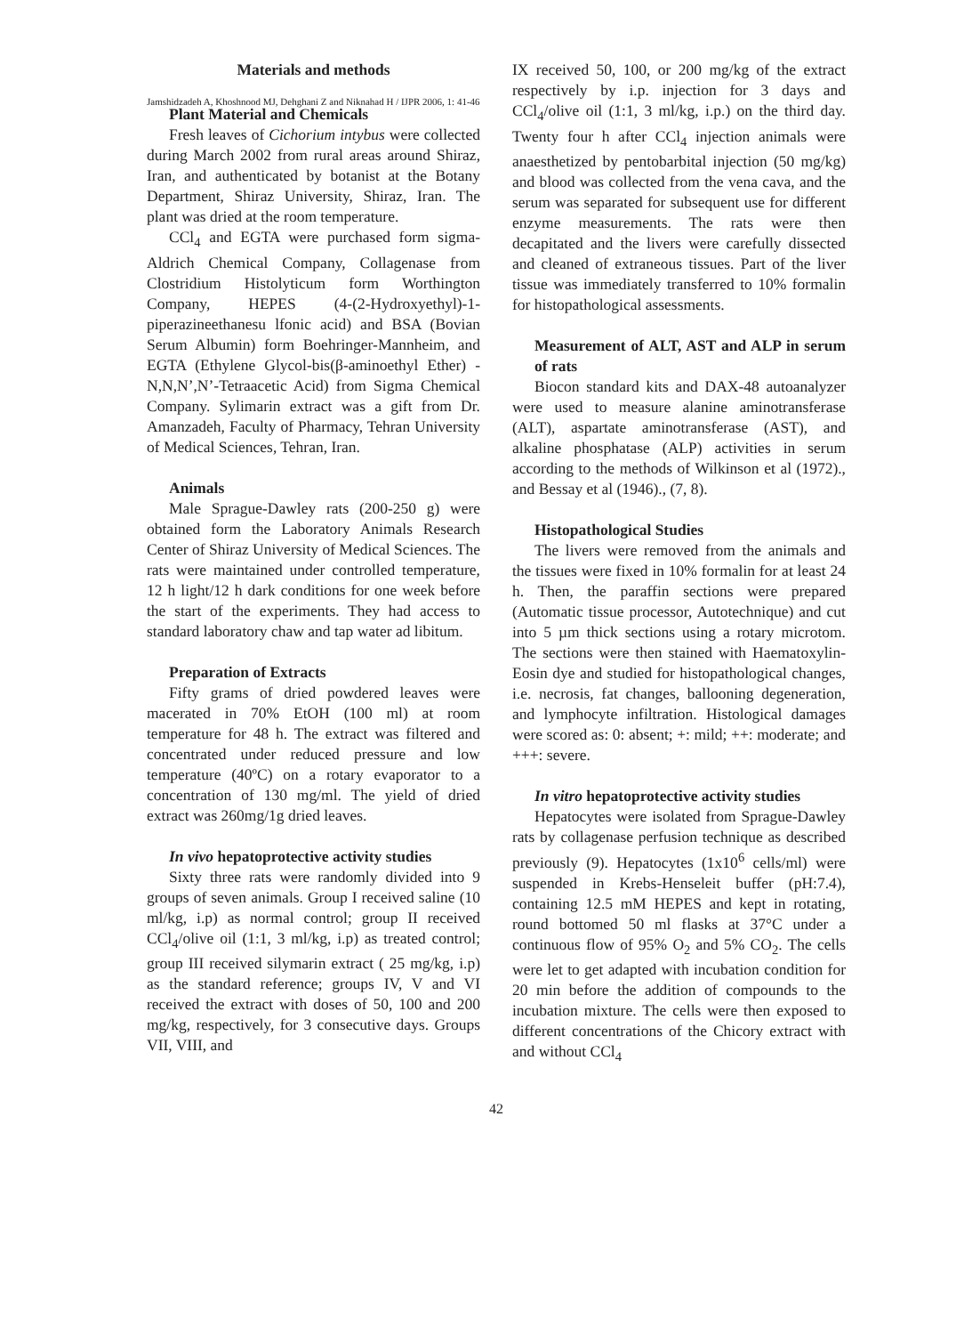Jamshidzadeh A, Khoshnood MJ, Dehghani Z and Niknahad H / IJPR 2006, 1: 41-46
Materials and methods
Plant Material and Chemicals
Fresh leaves of Cichorium intybus were collected during March 2002 from rural areas around Shiraz, Iran, and authenticated by botanist at the Botany Department, Shiraz University, Shiraz, Iran. The plant was dried at the room temperature.
CCl<sub>4</sub> and EGTA were purchased form sigma-Aldrich Chemical Company, Collagenase from Clostridium Histolyticum form Worthington Company, HEPES (4-(2-Hydroxyethyl)-1-piperazineethanesu lfonic acid) and BSA (Bovian Serum Albumin) form Boehringer-Mannheim, and EGTA (Ethylene Glycol-bis(β-aminoethyl Ether) -N,N,N’,N’-Tetraacetic Acid) from Sigma Chemical Company. Sylimarin extract was a gift from Dr. Amanzadeh, Faculty of Pharmacy, Tehran University of Medical Sciences, Tehran, Iran.
Animals
Male Sprague-Dawley rats (200-250 g) were obtained form the Laboratory Animals Research Center of Shiraz University of Medical Sciences. The rats were maintained under controlled temperature, 12 h light/12 h dark conditions for one week before the start of the experiments. They had access to standard laboratory chaw and tap water ad libitum.
Preparation of Extracts
Fifty grams of dried powdered leaves were macerated in 70% EtOH (100 ml) at room temperature for 48 h. The extract was filtered and concentrated under reduced pressure and low temperature (40ºC) on a rotary evaporator to a concentration of 130 mg/ml. The yield of dried extract was 260mg/1g dried leaves.
In vivo hepatoprotective activity studies
Sixty three rats were randomly divided into 9 groups of seven animals. Group I received saline (10 ml/kg, i.p) as normal control; group II received CCl<sub>4</sub>/olive oil (1:1, 3 ml/kg, i.p) as treated control; group III received silymarin extract ( 25 mg/kg, i.p) as the standard reference; groups IV, V and VI received the extract with doses of 50, 100 and 200 mg/kg, respectively, for 3 consecutive days. Groups VII, VIII, and
IX received 50, 100, or 200 mg/kg of the extract respectively by i.p. injection for 3 days and CCl<sub>4</sub>/olive oil (1:1, 3 ml/kg, i.p.) on the third day. Twenty four h after CCl<sub>4</sub> injection animals were anaesthetized by pentobarbital injection (50 mg/kg) and blood was collected from the vena cava, and the serum was separated for subsequent use for different enzyme measurements. The rats were then decapitated and the livers were carefully dissected and cleaned of extraneous tissues. Part of the liver tissue was immediately transferred to 10% formalin for histopathological assessments.
Measurement of ALT, AST and ALP in serum of rats
Biocon standard kits and DAX-48 autoanalyzer were used to measure alanine aminotransferase (ALT), aspartate aminotransferase (AST), and alkaline phosphatase (ALP) activities in serum according to the methods of Wilkinson et al (1972)., and Bessay et al (1946)., (7, 8).
Histopathological Studies
The livers were removed from the animals and the tissues were fixed in 10% formalin for at least 24 h. Then, the paraffin sections were prepared (Automatic tissue processor, Autotechnique) and cut into 5 µm thick sections using a rotary microtom. The sections were then stained with Haematoxylin-Eosin dye and studied for histopathological changes, i.e. necrosis, fat changes, ballooning degeneration, and lymphocyte infiltration. Histological damages were scored as: 0: absent; +: mild; ++: moderate; and +++: severe.
In vitro hepatoprotective activity studies
Hepatocytes were isolated from Sprague-Dawley rats by collagenase perfusion technique as described previously (9). Hepatocytes (1x10<sup>6</sup> cells/ml) were suspended in Krebs-Henseleit buffer (pH:7.4), containing 12.5 mM HEPES and kept in rotating, round bottomed 50 ml flasks at 37°C under a continuous flow of 95% O<sub>2</sub> and 5% CO<sub>2</sub>. The cells were let to get adapted with incubation condition for 20 min before the addition of compounds to the incubation mixture. The cells were then exposed to different concentrations of the Chicory extract with and without CCl<sub>4</sub>
42